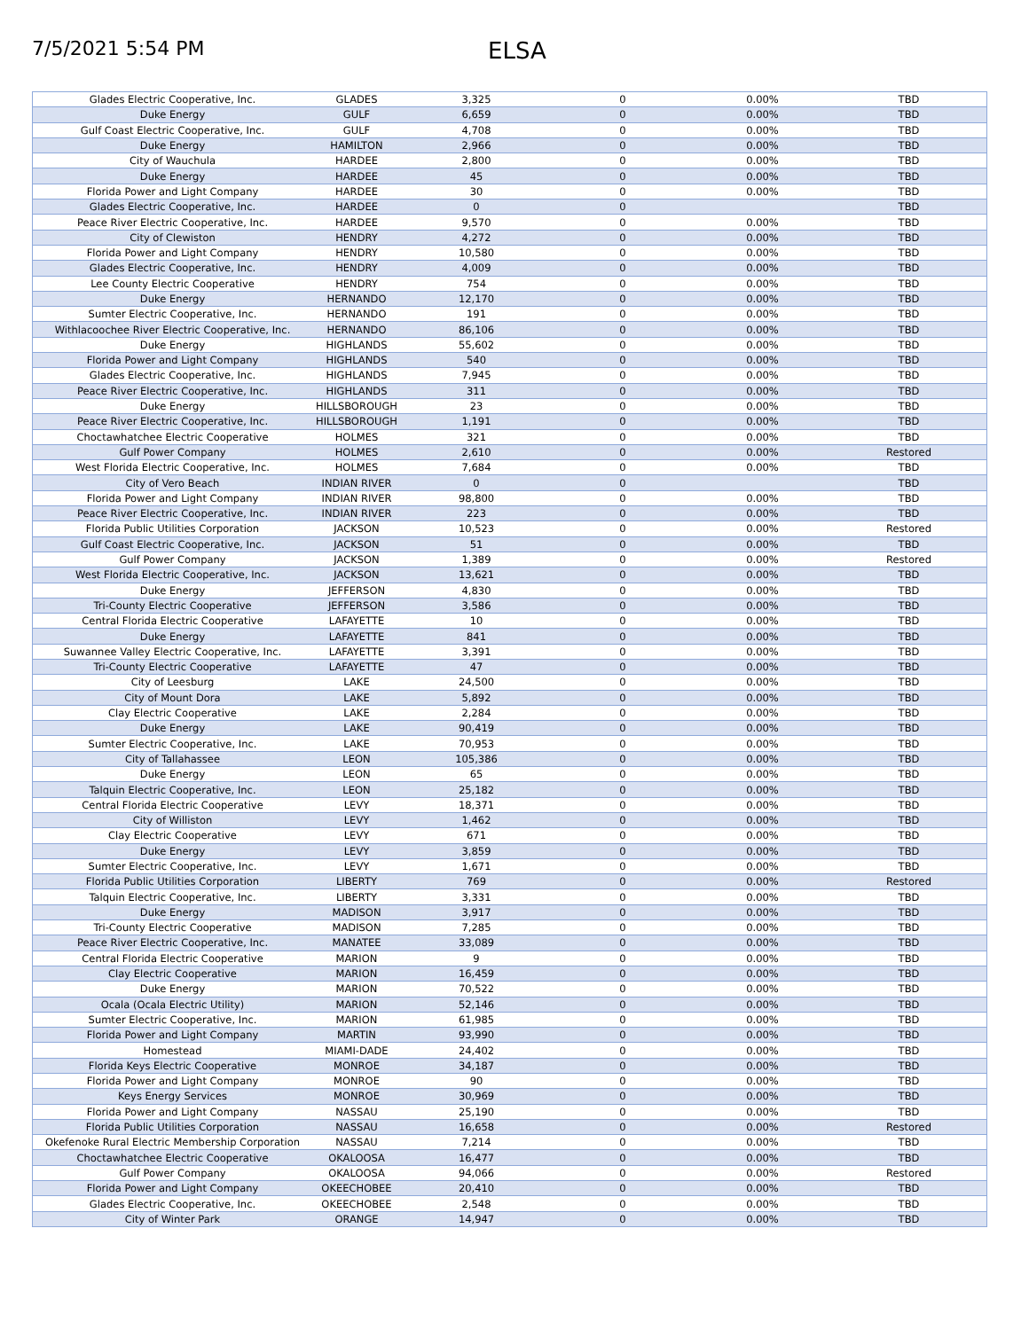7/5/2021 5:54 PM
ELSA
| Glades Electric Cooperative, Inc. | GLADES | 3,325 | 0 | 0.00% | TBD |
| Duke Energy | GULF | 6,659 | 0 | 0.00% | TBD |
| Gulf Coast Electric Cooperative, Inc. | GULF | 4,708 | 0 | 0.00% | TBD |
| Duke Energy | HAMILTON | 2,966 | 0 | 0.00% | TBD |
| City of Wauchula | HARDEE | 2,800 | 0 | 0.00% | TBD |
| Duke Energy | HARDEE | 45 | 0 | 0.00% | TBD |
| Florida Power and Light Company | HARDEE | 30 | 0 | 0.00% | TBD |
| Glades Electric Cooperative, Inc. | HARDEE | 0 | 0 | | TBD |
| Peace River Electric Cooperative, Inc. | HARDEE | 9,570 | 0 | 0.00% | TBD |
| City of Clewiston | HENDRY | 4,272 | 0 | 0.00% | TBD |
| Florida Power and Light Company | HENDRY | 10,580 | 0 | 0.00% | TBD |
| Glades Electric Cooperative, Inc. | HENDRY | 4,009 | 0 | 0.00% | TBD |
| Lee County Electric Cooperative | HENDRY | 754 | 0 | 0.00% | TBD |
| Duke Energy | HERNANDO | 12,170 | 0 | 0.00% | TBD |
| Sumter Electric Cooperative, Inc. | HERNANDO | 191 | 0 | 0.00% | TBD |
| Withlacoochee River Electric Cooperative, Inc. | HERNANDO | 86,106 | 0 | 0.00% | TBD |
| Duke Energy | HIGHLANDS | 55,602 | 0 | 0.00% | TBD |
| Florida Power and Light Company | HIGHLANDS | 540 | 0 | 0.00% | TBD |
| Glades Electric Cooperative, Inc. | HIGHLANDS | 7,945 | 0 | 0.00% | TBD |
| Peace River Electric Cooperative, Inc. | HIGHLANDS | 311 | 0 | 0.00% | TBD |
| Duke Energy | HILLSBOROUGH | 23 | 0 | 0.00% | TBD |
| Peace River Electric Cooperative, Inc. | HILLSBOROUGH | 1,191 | 0 | 0.00% | TBD |
| Choctawhatchee Electric Cooperative | HOLMES | 321 | 0 | 0.00% | TBD |
| Gulf Power Company | HOLMES | 2,610 | 0 | 0.00% | Restored |
| West Florida Electric Cooperative, Inc. | HOLMES | 7,684 | 0 | 0.00% | TBD |
| City of Vero Beach | INDIAN RIVER | 0 | 0 | | TBD |
| Florida Power and Light Company | INDIAN RIVER | 98,800 | 0 | 0.00% | TBD |
| Peace River Electric Cooperative, Inc. | INDIAN RIVER | 223 | 0 | 0.00% | TBD |
| Florida Public Utilities Corporation | JACKSON | 10,523 | 0 | 0.00% | Restored |
| Gulf Coast Electric Cooperative, Inc. | JACKSON | 51 | 0 | 0.00% | TBD |
| Gulf Power Company | JACKSON | 1,389 | 0 | 0.00% | Restored |
| West Florida Electric Cooperative, Inc. | JACKSON | 13,621 | 0 | 0.00% | TBD |
| Duke Energy | JEFFERSON | 4,830 | 0 | 0.00% | TBD |
| Tri-County Electric Cooperative | JEFFERSON | 3,586 | 0 | 0.00% | TBD |
| Central Florida Electric Cooperative | LAFAYETTE | 10 | 0 | 0.00% | TBD |
| Duke Energy | LAFAYETTE | 841 | 0 | 0.00% | TBD |
| Suwannee Valley Electric Cooperative, Inc. | LAFAYETTE | 3,391 | 0 | 0.00% | TBD |
| Tri-County Electric Cooperative | LAFAYETTE | 47 | 0 | 0.00% | TBD |
| City of Leesburg | LAKE | 24,500 | 0 | 0.00% | TBD |
| City of Mount Dora | LAKE | 5,892 | 0 | 0.00% | TBD |
| Clay Electric Cooperative | LAKE | 2,284 | 0 | 0.00% | TBD |
| Duke Energy | LAKE | 90,419 | 0 | 0.00% | TBD |
| Sumter Electric Cooperative, Inc. | LAKE | 70,953 | 0 | 0.00% | TBD |
| City of Tallahassee | LEON | 105,386 | 0 | 0.00% | TBD |
| Duke Energy | LEON | 65 | 0 | 0.00% | TBD |
| Talquin Electric Cooperative, Inc. | LEON | 25,182 | 0 | 0.00% | TBD |
| Central Florida Electric Cooperative | LEVY | 18,371 | 0 | 0.00% | TBD |
| City of Williston | LEVY | 1,462 | 0 | 0.00% | TBD |
| Clay Electric Cooperative | LEVY | 671 | 0 | 0.00% | TBD |
| Duke Energy | LEVY | 3,859 | 0 | 0.00% | TBD |
| Sumter Electric Cooperative, Inc. | LEVY | 1,671 | 0 | 0.00% | TBD |
| Florida Public Utilities Corporation | LIBERTY | 769 | 0 | 0.00% | Restored |
| Talquin Electric Cooperative, Inc. | LIBERTY | 3,331 | 0 | 0.00% | TBD |
| Duke Energy | MADISON | 3,917 | 0 | 0.00% | TBD |
| Tri-County Electric Cooperative | MADISON | 7,285 | 0 | 0.00% | TBD |
| Peace River Electric Cooperative, Inc. | MANATEE | 33,089 | 0 | 0.00% | TBD |
| Central Florida Electric Cooperative | MARION | 9 | 0 | 0.00% | TBD |
| Clay Electric Cooperative | MARION | 16,459 | 0 | 0.00% | TBD |
| Duke Energy | MARION | 70,522 | 0 | 0.00% | TBD |
| Ocala (Ocala Electric Utility) | MARION | 52,146 | 0 | 0.00% | TBD |
| Sumter Electric Cooperative, Inc. | MARION | 61,985 | 0 | 0.00% | TBD |
| Florida Power and Light Company | MARTIN | 93,990 | 0 | 0.00% | TBD |
| Homestead | MIAMI-DADE | 24,402 | 0 | 0.00% | TBD |
| Florida Keys Electric Cooperative | MONROE | 34,187 | 0 | 0.00% | TBD |
| Florida Power and Light Company | MONROE | 90 | 0 | 0.00% | TBD |
| Keys Energy Services | MONROE | 30,969 | 0 | 0.00% | TBD |
| Florida Power and Light Company | NASSAU | 25,190 | 0 | 0.00% | TBD |
| Florida Public Utilities Corporation | NASSAU | 16,658 | 0 | 0.00% | Restored |
| Okefenoke Rural Electric Membership Corporation | NASSAU | 7,214 | 0 | 0.00% | TBD |
| Choctawhatchee Electric Cooperative | OKALOOSA | 16,477 | 0 | 0.00% | TBD |
| Gulf Power Company | OKALOOSA | 94,066 | 0 | 0.00% | Restored |
| Florida Power and Light Company | OKEECHOBEE | 20,410 | 0 | 0.00% | TBD |
| Glades Electric Cooperative, Inc. | OKEECHOBEE | 2,548 | 0 | 0.00% | TBD |
| City of Winter Park | ORANGE | 14,947 | 0 | 0.00% | TBD |